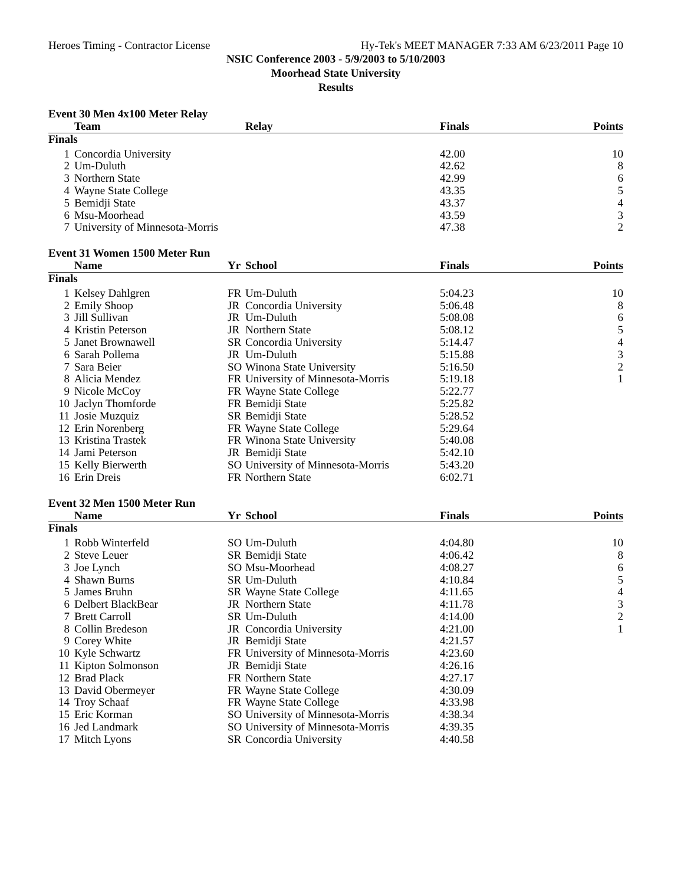Heroes Timing - Contractor License Hy-Tek's MEET MANAGER 7:33 AM 6/23/2011 Page 10
NSIC Conference 2003 - 5/9/2003 to 5/10/2003
Moorhead State University
Results
Event 30 Men 4x100 Meter Relay
| | Team | Relay | Finals | Points |
| --- | --- | --- | --- | --- |
| Finals | | | | |
| 1 | Concordia University | | 42.00 | 10 |
| 2 | Um-Duluth | | 42.62 | 8 |
| 3 | Northern State | | 42.99 | 6 |
| 4 | Wayne State College | | 43.35 | 5 |
| 5 | Bemidji State | | 43.37 | 4 |
| 6 | Msu-Moorhead | | 43.59 | 3 |
| 7 | University of Minnesota-Morris | | 47.38 | 2 |
Event 31 Women 1500 Meter Run
| | Name | Yr | School | Finals | Points |
| --- | --- | --- | --- | --- | --- |
| Finals | | | | | |
| 1 | Kelsey Dahlgren | FR | Um-Duluth | 5:04.23 | 10 |
| 2 | Emily Shoop | JR | Concordia University | 5:06.48 | 8 |
| 3 | Jill Sullivan | JR | Um-Duluth | 5:08.08 | 6 |
| 4 | Kristin Peterson | JR | Northern State | 5:08.12 | 5 |
| 5 | Janet Brownawell | SR | Concordia University | 5:14.47 | 4 |
| 6 | Sarah Pollema | JR | Um-Duluth | 5:15.88 | 3 |
| 7 | Sara Beier | SO | Winona State University | 5:16.50 | 2 |
| 8 | Alicia Mendez | FR | University of Minnesota-Morris | 5:19.18 | 1 |
| 9 | Nicole McCoy | FR | Wayne State College | 5:22.77 | |
| 10 | Jaclyn Thomforde | FR | Bemidji State | 5:25.82 | |
| 11 | Josie Muzquiz | SR | Bemidji State | 5:28.52 | |
| 12 | Erin Norenberg | FR | Wayne State College | 5:29.64 | |
| 13 | Kristina Trastek | FR | Winona State University | 5:40.08 | |
| 14 | Jami Peterson | JR | Bemidji State | 5:42.10 | |
| 15 | Kelly Bierwerth | SO | University of Minnesota-Morris | 5:43.20 | |
| 16 | Erin Dreis | FR | Northern State | 6:02.71 | |
Event 32 Men 1500 Meter Run
| | Name | Yr | School | Finals | Points |
| --- | --- | --- | --- | --- | --- |
| Finals | | | | | |
| 1 | Robb Winterfeld | SO | Um-Duluth | 4:04.80 | 10 |
| 2 | Steve Leuer | SR | Bemidji State | 4:06.42 | 8 |
| 3 | Joe Lynch | SO | Msu-Moorhead | 4:08.27 | 6 |
| 4 | Shawn Burns | SR | Um-Duluth | 4:10.84 | 5 |
| 5 | James Bruhn | SR | Wayne State College | 4:11.65 | 4 |
| 6 | Delbert BlackBear | JR | Northern State | 4:11.78 | 3 |
| 7 | Brett Carroll | SR | Um-Duluth | 4:14.00 | 2 |
| 8 | Collin Bredeson | JR | Concordia University | 4:21.00 | 1 |
| 9 | Corey White | JR | Bemidji State | 4:21.57 | |
| 10 | Kyle Schwartz | FR | University of Minnesota-Morris | 4:23.60 | |
| 11 | Kipton Solmonson | JR | Bemidji State | 4:26.16 | |
| 12 | Brad Plack | FR | Northern State | 4:27.17 | |
| 13 | David Obermeyer | FR | Wayne State College | 4:30.09 | |
| 14 | Troy Schaaf | FR | Wayne State College | 4:33.98 | |
| 15 | Eric Korman | SO | University of Minnesota-Morris | 4:38.34 | |
| 16 | Jed Landmark | SO | University of Minnesota-Morris | 4:39.35 | |
| 17 | Mitch Lyons | SR | Concordia University | 4:40.58 | |